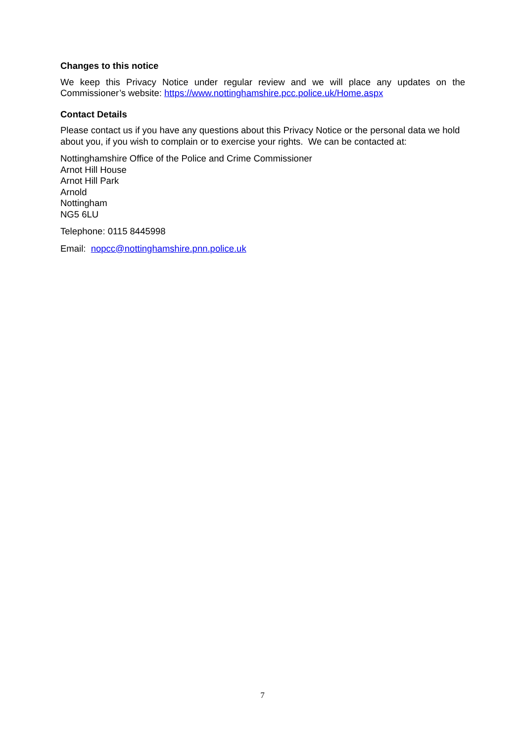Changes to this notice
We keep this Privacy Notice under regular review and we will place any updates on the Commissioner’s website: https://www.nottinghamshire.pcc.police.uk/Home.aspx
Contact Details
Please contact us if you have any questions about this Privacy Notice or the personal data we hold about you, if you wish to complain or to exercise your rights. We can be contacted at:
Nottinghamshire Office of the Police and Crime Commissioner
Arnot Hill House
Arnot Hill Park
Arnold
Nottingham
NG5 6LU
Telephone: 0115 8445998
Email: nopcc@nottinghamshire.pnn.police.uk
7